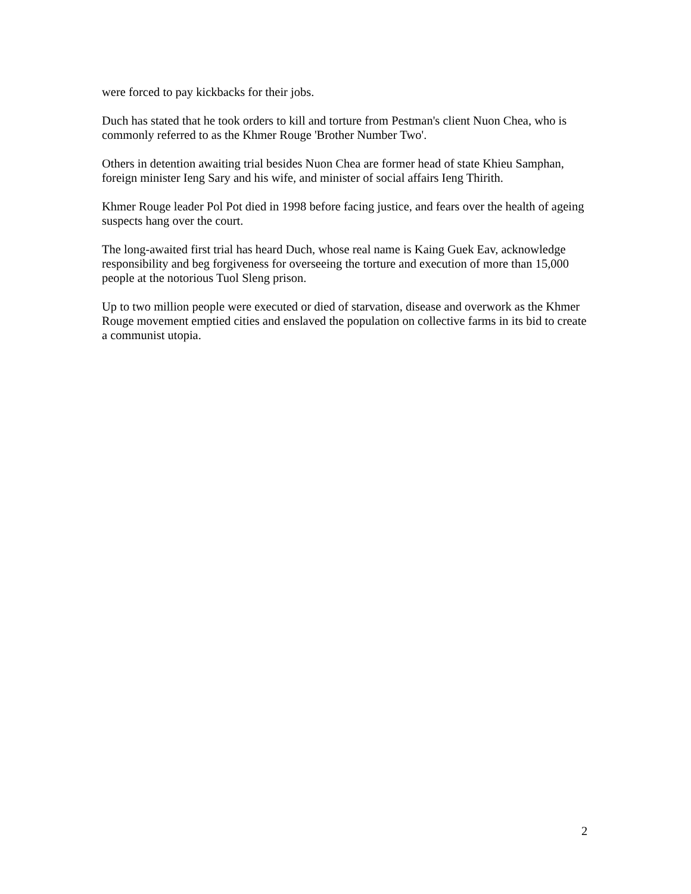were forced to pay kickbacks for their jobs.
Duch has stated that he took orders to kill and torture from Pestman's client Nuon Chea, who is commonly referred to as the Khmer Rouge 'Brother Number Two'.
Others in detention awaiting trial besides Nuon Chea are former head of state Khieu Samphan, foreign minister Ieng Sary and his wife, and minister of social affairs Ieng Thirith.
Khmer Rouge leader Pol Pot died in 1998 before facing justice, and fears over the health of ageing suspects hang over the court.
The long-awaited first trial has heard Duch, whose real name is Kaing Guek Eav, acknowledge responsibility and beg forgiveness for overseeing the torture and execution of more than 15,000 people at the notorious Tuol Sleng prison.
Up to two million people were executed or died of starvation, disease and overwork as the Khmer Rouge movement emptied cities and enslaved the population on collective farms in its bid to create a communist utopia.
2